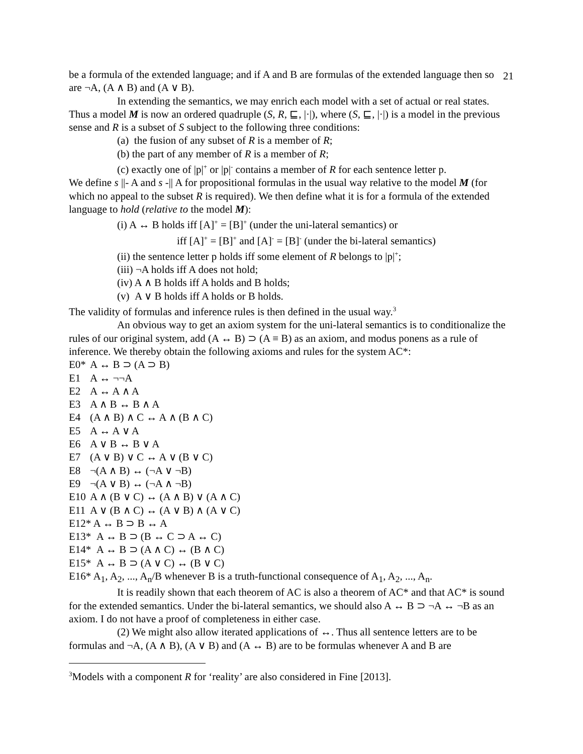21
be a formula of the extended language; and if A and B are formulas of the extended language then so are ¬A, (A ∧ B) and (A ∨ B).
In extending the semantics, we may enrich each model with a set of actual or real states. Thus a model M is now an ordered quadruple (S, R, ⊑, |·|), where (S, ⊑, |·|) is a model in the previous sense and R is a subset of S subject to the following three conditions:
(a) the fusion of any subset of R is a member of R;
(b) the part of any member of R is a member of R;
(c) exactly one of |p|<sup>+</sup> or |p|<sup>-</sup> contains a member of R for each sentence letter p.
We define s ||- A and s -|| A for propositional formulas in the usual way relative to the model M (for which no appeal to the subset R is required). We then define what it is for a formula of the extended language to hold (relative to the model M):
(i) A ↔ B holds iff [A]<sup>+</sup> = [B]<sup>+</sup> (under the uni-lateral semantics) or
iff [A]<sup>+</sup> = [B]<sup>+</sup> and [A]<sup>-</sup> = [B]<sup>-</sup> (under the bi-lateral semantics)
(ii) the sentence letter p holds iff some element of R belongs to |p|<sup>+</sup>;
(iii) ¬A holds iff A does not hold;
(iv) A ∧ B holds iff A holds and B holds;
(v) A ∨ B holds iff A holds or B holds.
The validity of formulas and inference rules is then defined in the usual way.<sup>3</sup>
An obvious way to get an axiom system for the uni-lateral semantics is to conditionalize the rules of our original system, add (A ↔ B) ⊃ (A ≡ B) as an axiom, and modus ponens as a rule of inference. We thereby obtain the following axioms and rules for the system AC*:
E0* A ↔ B ⊃ (A ⊃ B)
E1 A ↔ ¬¬A
E2 A ↔ A ∧ A
E3 A ∧ B ↔ B ∧ A
E4 (A ∧ B) ∧ C ↔ A ∧ (B ∧ C)
E5 A ↔ A ∨ A
E6 A ∨ B ↔ B ∨ A
E7 (A ∨ B) ∨ C ↔ A ∨ (B ∨ C)
E8 ¬(A ∧ B) ↔ (¬A ∨ ¬B)
E9 ¬(A ∨ B) ↔ (¬A ∧ ¬B)
E10 A ∧ (B ∨ C) ↔ (A ∧ B) ∨ (A ∧ C)
E11 A ∨ (B ∧ C) ↔ (A ∨ B) ∧ (A ∨ C)
E12* A ↔ B ⊃ B ↔ A
E13* A ↔ B ⊃ (B ↔ C ⊃ A ↔ C)
E14* A ↔ B ⊃ (A ∧ C) ↔ (B ∧ C)
E15* A ↔ B ⊃ (A ∨ C) ↔ (B ∨ C)
E16* A<sub>1</sub>, A<sub>2</sub>, ..., A<sub>n</sub>/B whenever B is a truth-functional consequence of A<sub>1</sub>, A<sub>2</sub>, ..., A<sub>n</sub>.
It is readily shown that each theorem of AC is also a theorem of AC* and that AC* is sound for the extended semantics. Under the bi-lateral semantics, we should also A ↔ B ⊃ ¬A ↔ ¬B as an axiom. I do not have a proof of completeness in either case.
(2) We might also allow iterated applications of ↔. Thus all sentence letters are to be formulas and ¬A, (A ∧ B), (A ∨ B) and (A ↔ B) are to be formulas whenever A and B are
<sup>3</sup> Models with a component R for ‘reality’ are also considered in Fine [2013].